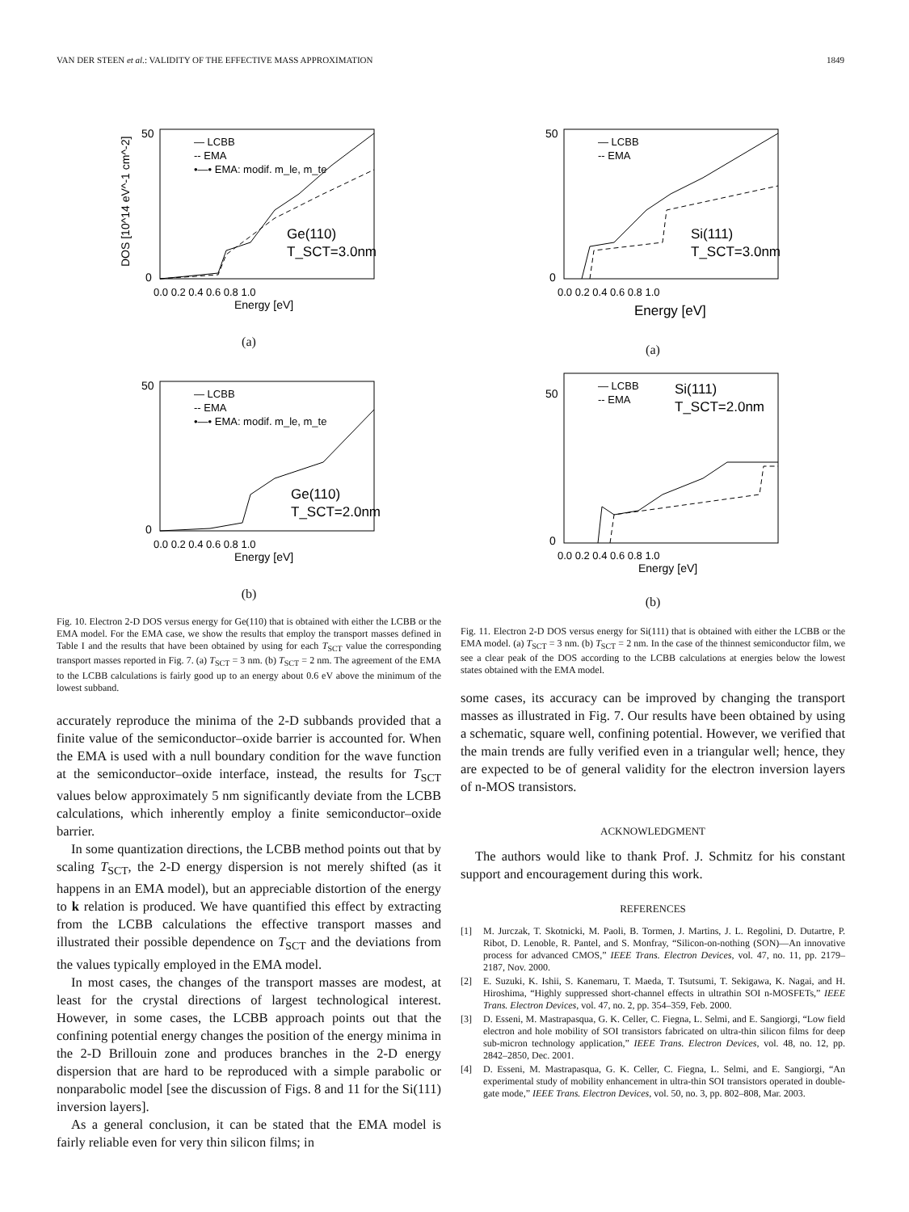VAN DER STEEN et al.: VALIDITY OF THE EFFECTIVE MASS APPROXIMATION 1849
50
0
0.0 0.2 0.4 0.6 0.8 1.0
Energy [eV]
DOS [10^14 eV^-1 cm^-2]
— LCBB
-- EMA
•—• EMA: modif. m_le, m_te
Ge(110)
T_SCT=3.0nm
(a)
50
0
0.0 0.2 0.4 0.6 0.8 1.0
Energy [eV]
— LCBB
-- EMA
•—• EMA: modif. m_le, m_te
Ge(110)
T_SCT=2.0nm
(b)
Fig. 10. Electron 2-D DOS versus energy for Ge(110) that is obtained with either the LCBB or the EMA model. For the EMA case, we show the results that employ the transport masses defined in Table I and the results that have been obtained by using for each T<sub>SCT</sub> value the corresponding transport masses reported in Fig. 7. (a) T<sub>SCT</sub> = 3 nm. (b) T<sub>SCT</sub> = 2 nm. The agreement of the EMA to the LCBB calculations is fairly good up to an energy about 0.6 eV above the minimum of the lowest subband.
accurately reproduce the minima of the 2-D subbands provided that a finite value of the semiconductor–oxide barrier is accounted for. When the EMA is used with a null boundary condition for the wave function at the semiconductor–oxide interface, instead, the results for T<sub>SCT</sub> values below approximately 5 nm significantly deviate from the LCBB calculations, which inherently employ a finite semiconductor–oxide barrier.
In some quantization directions, the LCBB method points out that by scaling T<sub>SCT</sub>, the 2-D energy dispersion is not merely shifted (as it happens in an EMA model), but an appreciable distortion of the energy to k relation is produced. We have quantified this effect by extracting from the LCBB calculations the effective transport masses and illustrated their possible dependence on T<sub>SCT</sub> and the deviations from the values typically employed in the EMA model.
In most cases, the changes of the transport masses are modest, at least for the crystal directions of largest technological interest. However, in some cases, the LCBB approach points out that the confining potential energy changes the position of the energy minima in the 2-D Brillouin zone and produces branches in the 2-D energy dispersion that are hard to be reproduced with a simple parabolic or nonparabolic model [see the discussion of Figs. 8 and 11 for the Si(111) inversion layers].
As a general conclusion, it can be stated that the EMA model is fairly reliable even for very thin silicon films; in
50
0
0.0 0.2 0.4 0.6 0.8 1.0
Energy [eV]
— LCBB
-- EMA
Si(111)
T_SCT=3.0nm
(a)
50
0
0.0 0.2 0.4 0.6 0.8 1.0
Energy [eV]
— LCBB
-- EMA
Si(111)
T_SCT=2.0nm
(b)
Fig. 11. Electron 2-D DOS versus energy for Si(111) that is obtained with either the LCBB or the EMA model. (a) T<sub>SCT</sub> = 3 nm. (b) T<sub>SCT</sub> = 2 nm. In the case of the thinnest semiconductor film, we see a clear peak of the DOS according to the LCBB calculations at energies below the lowest states obtained with the EMA model.
some cases, its accuracy can be improved by changing the transport masses as illustrated in Fig. 7. Our results have been obtained by using a schematic, square well, confining potential. However, we verified that the main trends are fully verified even in a triangular well; hence, they are expected to be of general validity for the electron inversion layers of n-MOS transistors.
ACKNOWLEDGMENT
The authors would like to thank Prof. J. Schmitz for his constant support and encouragement during this work.
REFERENCES
[1] M. Jurczak, T. Skotnicki, M. Paoli, B. Tormen, J. Martins, J. L. Regolini, D. Dutartre, P. Ribot, D. Lenoble, R. Pantel, and S. Monfray, “Silicon-on-nothing (SON)—An innovative process for advanced CMOS,” IEEE Trans. Electron Devices, vol. 47, no. 11, pp. 2179–2187, Nov. 2000.
[2] E. Suzuki, K. Ishii, S. Kanemaru, T. Maeda, T. Tsutsumi, T. Sekigawa, K. Nagai, and H. Hiroshima, “Highly suppressed short-channel effects in ultrathin SOI n-MOSFETs,” IEEE Trans. Electron Devices, vol. 47, no. 2, pp. 354–359, Feb. 2000.
[3] D. Esseni, M. Mastrapasqua, G. K. Celler, C. Fiegna, L. Selmi, and E. Sangiorgi, “Low field electron and hole mobility of SOI transistors fabricated on ultra-thin silicon films for deep sub-micron technology application,” IEEE Trans. Electron Devices, vol. 48, no. 12, pp. 2842–2850, Dec. 2001.
[4] D. Esseni, M. Mastrapasqua, G. K. Celler, C. Fiegna, L. Selmi, and E. Sangiorgi, “An experimental study of mobility enhancement in ultra-thin SOI transistors operated in double-gate mode,” IEEE Trans. Electron Devices, vol. 50, no. 3, pp. 802–808, Mar. 2003.